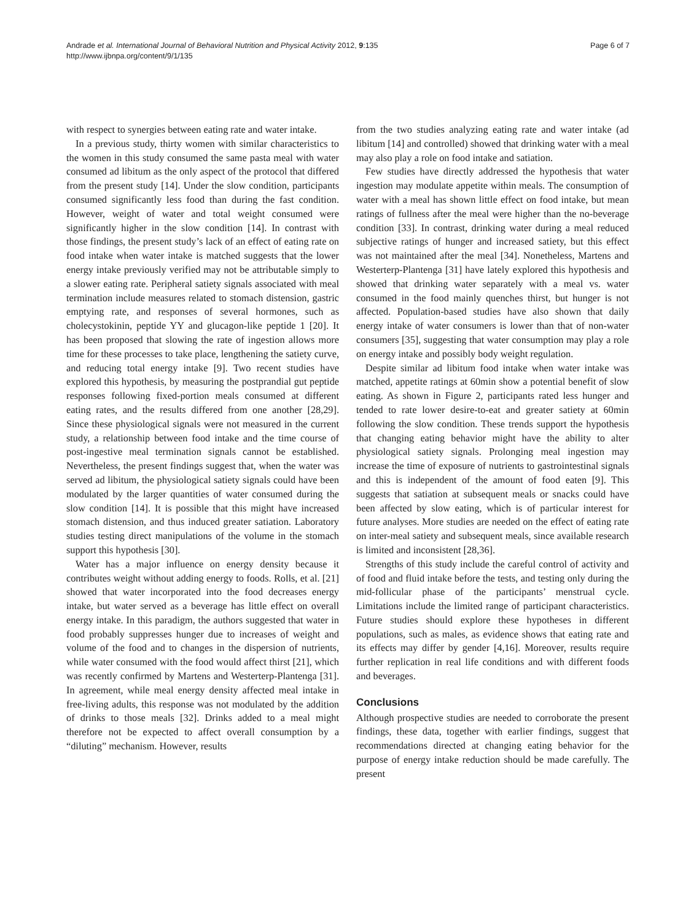Andrade et al. International Journal of Behavioral Nutrition and Physical Activity 2012, 9:135
http://www.ijbnpa.org/content/9/1/135
Page 6 of 7
with respect to synergies between eating rate and water intake.
In a previous study, thirty women with similar characteristics to the women in this study consumed the same pasta meal with water consumed ad libitum as the only aspect of the protocol that differed from the present study [14]. Under the slow condition, participants consumed significantly less food than during the fast condition. However, weight of water and total weight consumed were significantly higher in the slow condition [14]. In contrast with those findings, the present study’s lack of an effect of eating rate on food intake when water intake is matched suggests that the lower energy intake previously verified may not be attributable simply to a slower eating rate. Peripheral satiety signals associated with meal termination include measures related to stomach distension, gastric emptying rate, and responses of several hormones, such as cholecystokinin, peptide YY and glucagon-like peptide 1 [20]. It has been proposed that slowing the rate of ingestion allows more time for these processes to take place, lengthening the satiety curve, and reducing total energy intake [9]. Two recent studies have explored this hypothesis, by measuring the postprandial gut peptide responses following fixed-portion meals consumed at different eating rates, and the results differed from one another [28,29]. Since these physiological signals were not measured in the current study, a relationship between food intake and the time course of post-ingestive meal termination signals cannot be established. Nevertheless, the present findings suggest that, when the water was served ad libitum, the physiological satiety signals could have been modulated by the larger quantities of water consumed during the slow condition [14]. It is possible that this might have increased stomach distension, and thus induced greater satiation. Laboratory studies testing direct manipulations of the volume in the stomach support this hypothesis [30].
Water has a major influence on energy density because it contributes weight without adding energy to foods. Rolls, et al. [21] showed that water incorporated into the food decreases energy intake, but water served as a beverage has little effect on overall energy intake. In this paradigm, the authors suggested that water in food probably suppresses hunger due to increases of weight and volume of the food and to changes in the dispersion of nutrients, while water consumed with the food would affect thirst [21], which was recently confirmed by Martens and Westerterp-Plantenga [31]. In agreement, while meal energy density affected meal intake in free-living adults, this response was not modulated by the addition of drinks to those meals [32]. Drinks added to a meal might therefore not be expected to affect overall consumption by a “diluting” mechanism. However, results
from the two studies analyzing eating rate and water intake (ad libitum [14] and controlled) showed that drinking water with a meal may also play a role on food intake and satiation.
Few studies have directly addressed the hypothesis that water ingestion may modulate appetite within meals. The consumption of water with a meal has shown little effect on food intake, but mean ratings of fullness after the meal were higher than the no-beverage condition [33]. In contrast, drinking water during a meal reduced subjective ratings of hunger and increased satiety, but this effect was not maintained after the meal [34]. Nonetheless, Martens and Westerterp-Plantenga [31] have lately explored this hypothesis and showed that drinking water separately with a meal vs. water consumed in the food mainly quenches thirst, but hunger is not affected. Population-based studies have also shown that daily energy intake of water consumers is lower than that of non-water consumers [35], suggesting that water consumption may play a role on energy intake and possibly body weight regulation.
Despite similar ad libitum food intake when water intake was matched, appetite ratings at 60min show a potential benefit of slow eating. As shown in Figure 2, participants rated less hunger and tended to rate lower desire-to-eat and greater satiety at 60min following the slow condition. These trends support the hypothesis that changing eating behavior might have the ability to alter physiological satiety signals. Prolonging meal ingestion may increase the time of exposure of nutrients to gastrointestinal signals and this is independent of the amount of food eaten [9]. This suggests that satiation at subsequent meals or snacks could have been affected by slow eating, which is of particular interest for future analyses. More studies are needed on the effect of eating rate on inter-meal satiety and subsequent meals, since available research is limited and inconsistent [28,36].
Strengths of this study include the careful control of activity and of food and fluid intake before the tests, and testing only during the mid-follicular phase of the participants’ menstrual cycle. Limitations include the limited range of participant characteristics. Future studies should explore these hypotheses in different populations, such as males, as evidence shows that eating rate and its effects may differ by gender [4,16]. Moreover, results require further replication in real life conditions and with different foods and beverages.
Conclusions
Although prospective studies are needed to corroborate the present findings, these data, together with earlier findings, suggest that recommendations directed at changing eating behavior for the purpose of energy intake reduction should be made carefully. The present